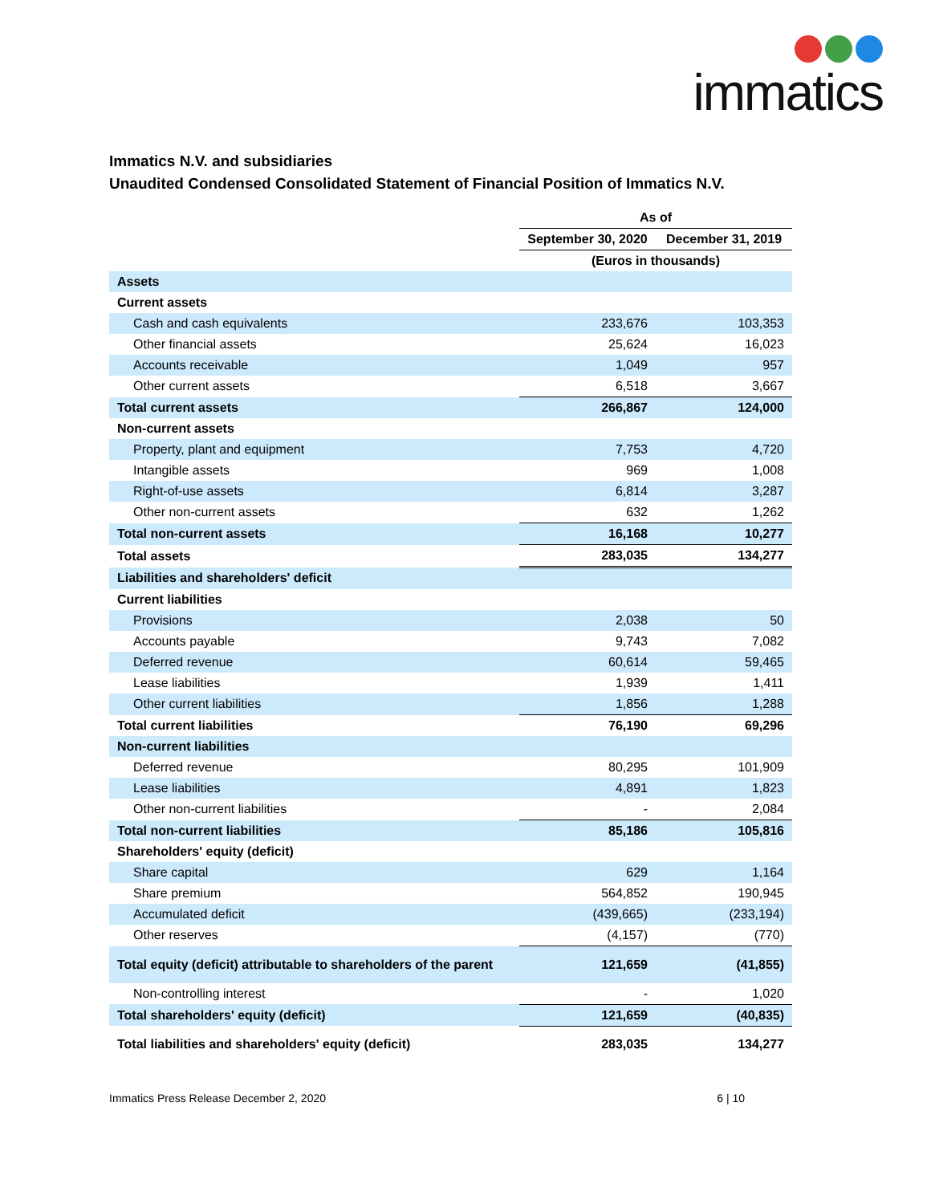immatics
Immatics N.V. and subsidiaries
Unaudited Condensed Consolidated Statement of Financial Position of Immatics N.V.
| | As of | |
| | September 30, 2020 | December 31, 2019 |
| | (Euros in thousands) | |
| Assets | | |
| Current assets | | |
| Cash and cash equivalents | 233,676 | 103,353 |
| Other financial assets | 25,624 | 16,023 |
| Accounts receivable | 1,049 | 957 |
| Other current assets | 6,518 | 3,667 |
| Total current assets | 266,867 | 124,000 |
| Non-current assets | | |
| Property, plant and equipment | 7,753 | 4,720 |
| Intangible assets | 969 | 1,008 |
| Right-of-use assets | 6,814 | 3,287 |
| Other non-current assets | 632 | 1,262 |
| Total non-current assets | 16,168 | 10,277 |
| Total assets | 283,035 | 134,277 |
| Liabilities and shareholders' deficit | | |
| Current liabilities | | |
| Provisions | 2,038 | 50 |
| Accounts payable | 9,743 | 7,082 |
| Deferred revenue | 60,614 | 59,465 |
| Lease liabilities | 1,939 | 1,411 |
| Other current liabilities | 1,856 | 1,288 |
| Total current liabilities | 76,190 | 69,296 |
| Non-current liabilities | | |
| Deferred revenue | 80,295 | 101,909 |
| Lease liabilities | 4,891 | 1,823 |
| Other non-current liabilities | - | 2,084 |
| Total non-current liabilities | 85,186 | 105,816 |
| Shareholders' equity (deficit) | | |
| Share capital | 629 | 1,164 |
| Share premium | 564,852 | 190,945 |
| Accumulated deficit | (439,665) | (233,194) |
| Other reserves | (4,157) | (770) |
| Total equity (deficit) attributable to shareholders of the parent | 121,659 | (41,855) |
| Non-controlling interest | - | 1,020 |
| Total shareholders' equity (deficit) | 121,659 | (40,835) |
| Total liabilities and shareholders' equity (deficit) | 283,035 | 134,277 |
Immatics Press Release December 2, 2020 6 | 10